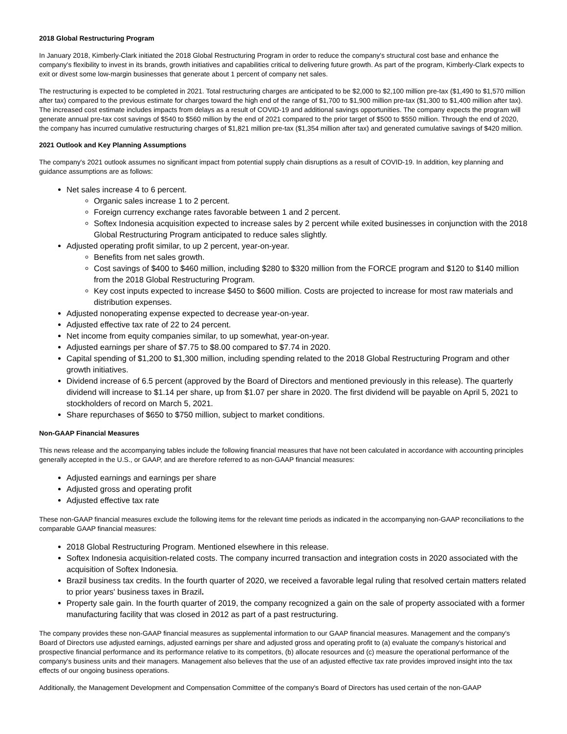2018 Global Restructuring Program
In January 2018, Kimberly-Clark initiated the 2018 Global Restructuring Program in order to reduce the company's structural cost base and enhance the company's flexibility to invest in its brands, growth initiatives and capabilities critical to delivering future growth. As part of the program, Kimberly-Clark expects to exit or divest some low-margin businesses that generate about 1 percent of company net sales.
The restructuring is expected to be completed in 2021. Total restructuring charges are anticipated to be $2,000 to $2,100 million pre-tax ($1,490 to $1,570 million after tax) compared to the previous estimate for charges toward the high end of the range of $1,700 to $1,900 million pre-tax ($1,300 to $1,400 million after tax). The increased cost estimate includes impacts from delays as a result of COVID-19 and additional savings opportunities. The company expects the program will generate annual pre-tax cost savings of $540 to $560 million by the end of 2021 compared to the prior target of $500 to $550 million. Through the end of 2020, the company has incurred cumulative restructuring charges of $1,821 million pre-tax ($1,354 million after tax) and generated cumulative savings of $420 million.
2021 Outlook and Key Planning Assumptions
The company's 2021 outlook assumes no significant impact from potential supply chain disruptions as a result of COVID-19. In addition, key planning and guidance assumptions are as follows:
Net sales increase 4 to 6 percent.
Organic sales increase 1 to 2 percent.
Foreign currency exchange rates favorable between 1 and 2 percent.
Softex Indonesia acquisition expected to increase sales by 2 percent while exited businesses in conjunction with the 2018 Global Restructuring Program anticipated to reduce sales slightly.
Adjusted operating profit similar, to up 2 percent, year-on-year.
Benefits from net sales growth.
Cost savings of $400 to $460 million, including $280 to $320 million from the FORCE program and $120 to $140 million from the 2018 Global Restructuring Program.
Key cost inputs expected to increase $450 to $600 million. Costs are projected to increase for most raw materials and distribution expenses.
Adjusted nonoperating expense expected to decrease year-on-year.
Adjusted effective tax rate of 22 to 24 percent.
Net income from equity companies similar, to up somewhat, year-on-year.
Adjusted earnings per share of $7.75 to $8.00 compared to $7.74 in 2020.
Capital spending of $1,200 to $1,300 million, including spending related to the 2018 Global Restructuring Program and other growth initiatives.
Dividend increase of 6.5 percent (approved by the Board of Directors and mentioned previously in this release). The quarterly dividend will increase to $1.14 per share, up from $1.07 per share in 2020. The first dividend will be payable on April 5, 2021 to stockholders of record on March 5, 2021.
Share repurchases of $650 to $750 million, subject to market conditions.
Non-GAAP Financial Measures
This news release and the accompanying tables include the following financial measures that have not been calculated in accordance with accounting principles generally accepted in the U.S., or GAAP, and are therefore referred to as non-GAAP financial measures:
Adjusted earnings and earnings per share
Adjusted gross and operating profit
Adjusted effective tax rate
These non-GAAP financial measures exclude the following items for the relevant time periods as indicated in the accompanying non-GAAP reconciliations to the comparable GAAP financial measures:
2018 Global Restructuring Program. Mentioned elsewhere in this release.
Softex Indonesia acquisition-related costs. The company incurred transaction and integration costs in 2020 associated with the acquisition of Softex Indonesia.
Brazil business tax credits. In the fourth quarter of 2020, we received a favorable legal ruling that resolved certain matters related to prior years' business taxes in Brazil.
Property sale gain. In the fourth quarter of 2019, the company recognized a gain on the sale of property associated with a former manufacturing facility that was closed in 2012 as part of a past restructuring.
The company provides these non-GAAP financial measures as supplemental information to our GAAP financial measures. Management and the company's Board of Directors use adjusted earnings, adjusted earnings per share and adjusted gross and operating profit to (a) evaluate the company's historical and prospective financial performance and its performance relative to its competitors, (b) allocate resources and (c) measure the operational performance of the company's business units and their managers. Management also believes that the use of an adjusted effective tax rate provides improved insight into the tax effects of our ongoing business operations.
Additionally, the Management Development and Compensation Committee of the company's Board of Directors has used certain of the non-GAAP